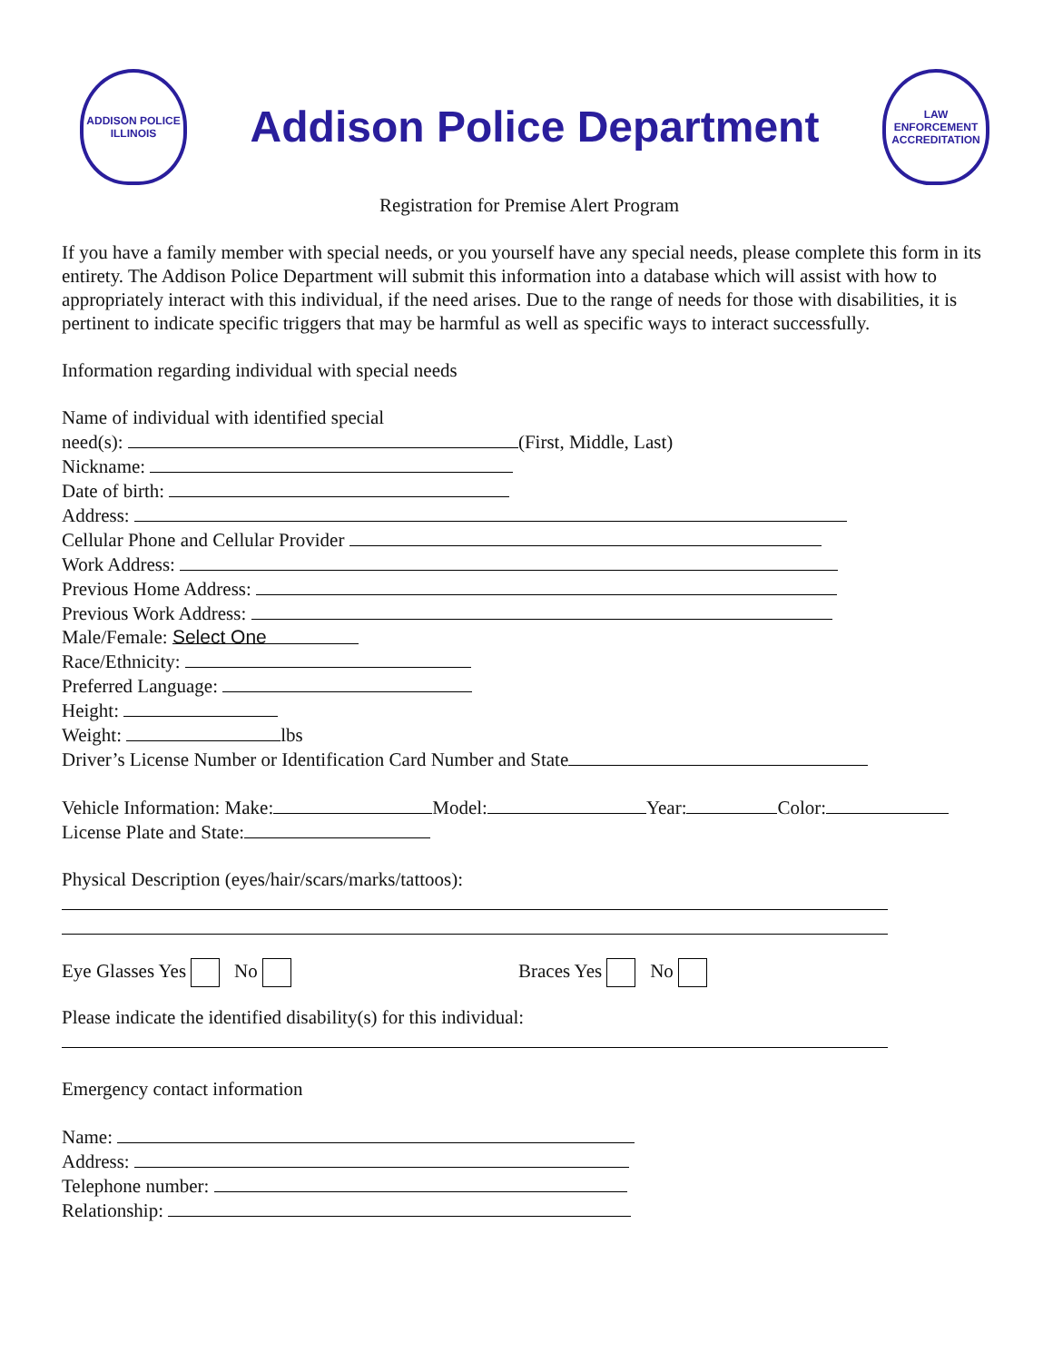ADDISON POLICE ILLINOIS
Addison Police Department
LAW ENFORCEMENT ACCREDITATION
Registration for Premise Alert Program
If you have a family member with special needs, or you yourself have any special needs, please complete this form in its entirety. The Addison Police Department will submit this information into a database which will assist with how to appropriately interact with this individual, if the need arises. Due to the range of needs for those with disabilities, it is pertinent to indicate specific triggers that may be harmful as well as specific ways to interact successfully.
Information regarding individual with special needs
Name of individual with identified special
need(s): (First, Middle, Last)
Nickname:
Date of birth:
Address:
Cellular Phone and Cellular Provider
Work Address:
Previous Home Address:
Previous Work Address:
Male/Female: Select One
Race/Ethnicity:
Preferred Language:
Height:
Weight: lbs
Driver’s License Number or Identification Card Number and State
Vehicle Information: Make: Model: Year: Color:
License Plate and State:
Physical Description (eyes/hair/scars/marks/tattoos):
Eye Glasses Yes No Braces Yes No
Please indicate the identified disability(s) for this individual:
Emergency contact information
Name:
Address:
Telephone number:
Relationship: